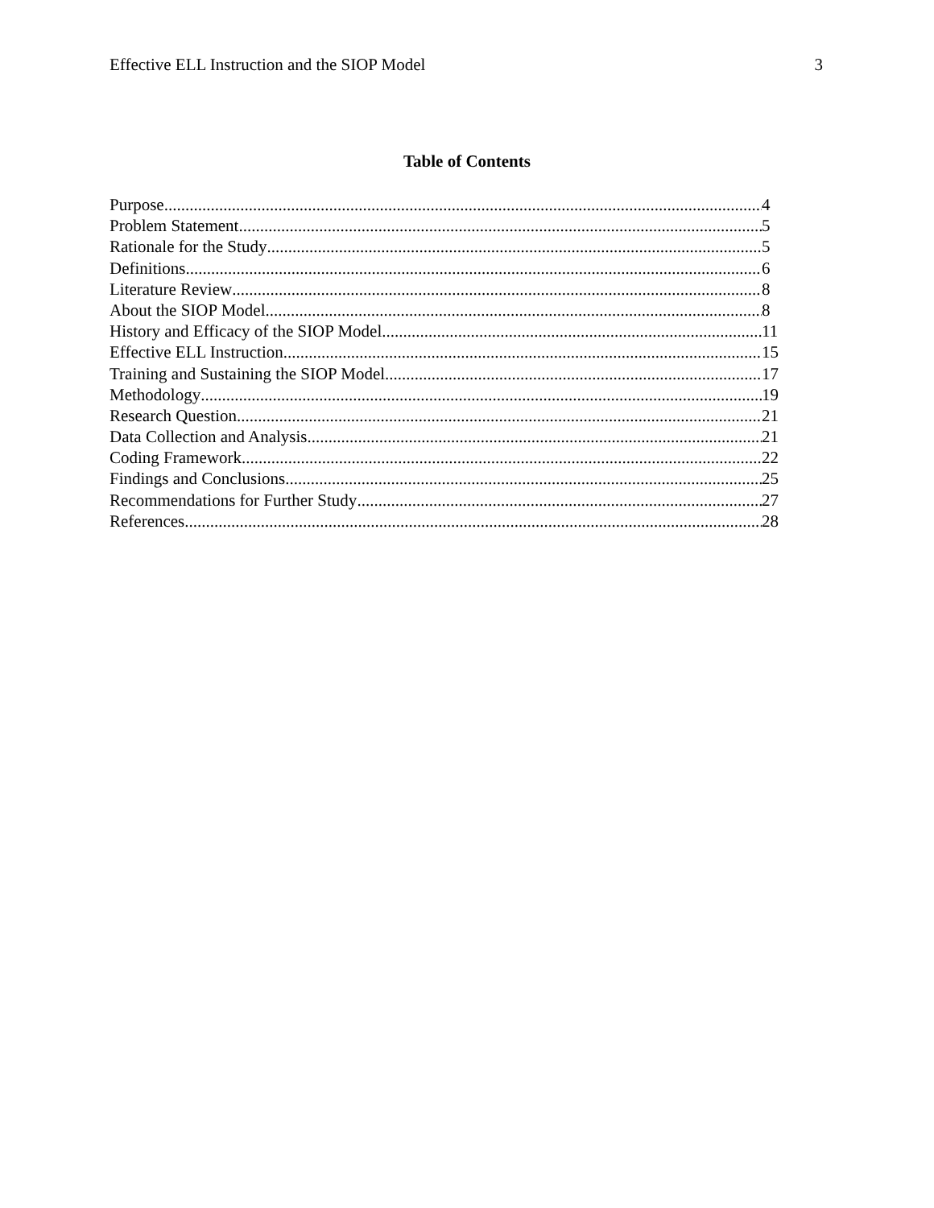Effective ELL Instruction and the SIOP Model 3
Table of Contents
Purpose 4
Problem Statement 5
Rationale for the Study 5
Definitions 6
Literature Review 8
About the SIOP Model 8
History and Efficacy of the SIOP Model 11
Effective ELL Instruction 15
Training and Sustaining the SIOP Model 17
Methodology 19
Research Question 21
Data Collection and Analysis 21
Coding Framework 22
Findings and Conclusions 25
Recommendations for Further Study 27
References 28